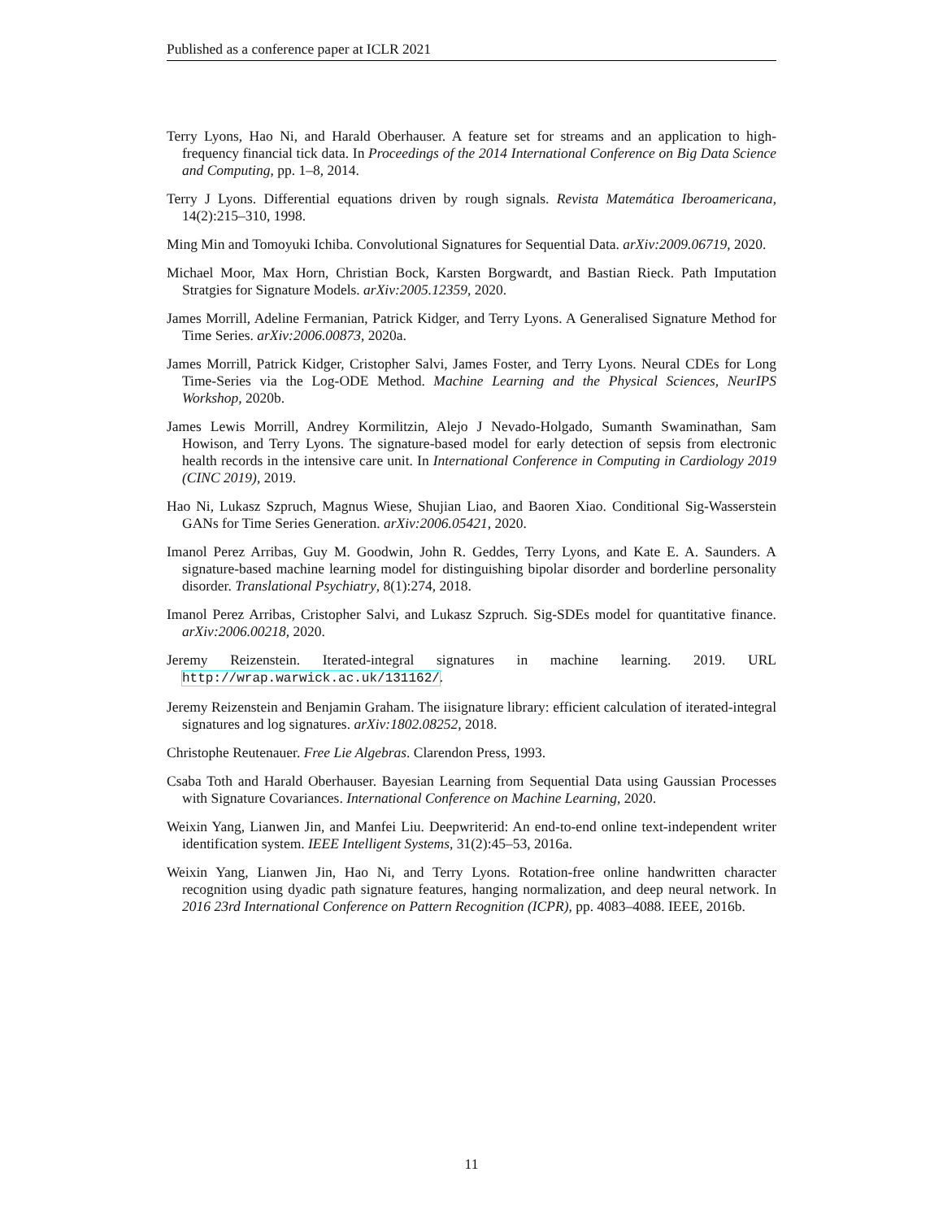Published as a conference paper at ICLR 2021
Terry Lyons, Hao Ni, and Harald Oberhauser. A feature set for streams and an application to high-frequency financial tick data. In Proceedings of the 2014 International Conference on Big Data Science and Computing, pp. 1–8, 2014.
Terry J Lyons. Differential equations driven by rough signals. Revista Matemática Iberoamericana, 14(2):215–310, 1998.
Ming Min and Tomoyuki Ichiba. Convolutional Signatures for Sequential Data. arXiv:2009.06719, 2020.
Michael Moor, Max Horn, Christian Bock, Karsten Borgwardt, and Bastian Rieck. Path Imputation Stratgies for Signature Models. arXiv:2005.12359, 2020.
James Morrill, Adeline Fermanian, Patrick Kidger, and Terry Lyons. A Generalised Signature Method for Time Series. arXiv:2006.00873, 2020a.
James Morrill, Patrick Kidger, Cristopher Salvi, James Foster, and Terry Lyons. Neural CDEs for Long Time-Series via the Log-ODE Method. Machine Learning and the Physical Sciences, NeurIPS Workshop, 2020b.
James Lewis Morrill, Andrey Kormilitzin, Alejo J Nevado-Holgado, Sumanth Swaminathan, Sam Howison, and Terry Lyons. The signature-based model for early detection of sepsis from electronic health records in the intensive care unit. In International Conference in Computing in Cardiology 2019 (CINC 2019), 2019.
Hao Ni, Lukasz Szpruch, Magnus Wiese, Shujian Liao, and Baoren Xiao. Conditional Sig-Wasserstein GANs for Time Series Generation. arXiv:2006.05421, 2020.
Imanol Perez Arribas, Guy M. Goodwin, John R. Geddes, Terry Lyons, and Kate E. A. Saunders. A signature-based machine learning model for distinguishing bipolar disorder and borderline personality disorder. Translational Psychiatry, 8(1):274, 2018.
Imanol Perez Arribas, Cristopher Salvi, and Lukasz Szpruch. Sig-SDEs model for quantitative finance. arXiv:2006.00218, 2020.
Jeremy Reizenstein. Iterated-integral signatures in machine learning. 2019. URL http://wrap.warwick.ac.uk/131162/.
Jeremy Reizenstein and Benjamin Graham. The iisignature library: efficient calculation of iterated-integral signatures and log signatures. arXiv:1802.08252, 2018.
Christophe Reutenauer. Free Lie Algebras. Clarendon Press, 1993.
Csaba Toth and Harald Oberhauser. Bayesian Learning from Sequential Data using Gaussian Processes with Signature Covariances. International Conference on Machine Learning, 2020.
Weixin Yang, Lianwen Jin, and Manfei Liu. Deepwriterid: An end-to-end online text-independent writer identification system. IEEE Intelligent Systems, 31(2):45–53, 2016a.
Weixin Yang, Lianwen Jin, Hao Ni, and Terry Lyons. Rotation-free online handwritten character recognition using dyadic path signature features, hanging normalization, and deep neural network. In 2016 23rd International Conference on Pattern Recognition (ICPR), pp. 4083–4088. IEEE, 2016b.
11